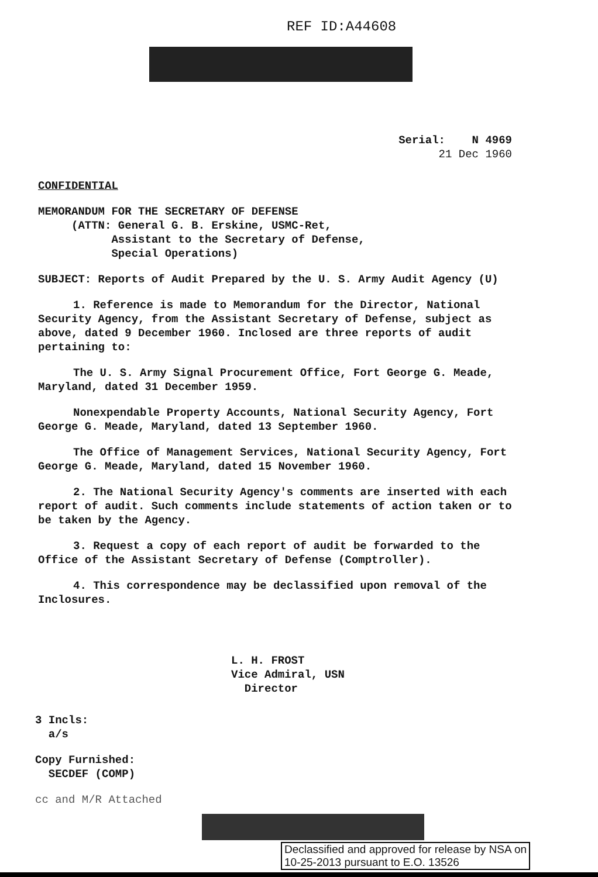REF ID:A44608
Serial: N 4969
21 Dec 1960
CONFIDENTIAL
MEMORANDUM FOR THE SECRETARY OF DEFENSE
(ATTN: General G. B. Erskine, USMC-Ret,
Assistant to the Secretary of Defense,
Special Operations)
SUBJECT: Reports of Audit Prepared by the U. S. Army Audit Agency (U)
1. Reference is made to Memorandum for the Director, National Security Agency, from the Assistant Secretary of Defense, subject as above, dated 9 December 1960. Inclosed are three reports of audit pertaining to:
The U. S. Army Signal Procurement Office, Fort George G. Meade, Maryland, dated 31 December 1959.
Nonexpendable Property Accounts, National Security Agency, Fort George G. Meade, Maryland, dated 13 September 1960.
The Office of Management Services, National Security Agency, Fort George G. Meade, Maryland, dated 15 November 1960.
2. The National Security Agency's comments are inserted with each report of audit. Such comments include statements of action taken or to be taken by the Agency.
3. Request a copy of each report of audit be forwarded to the Office of the Assistant Secretary of Defense (Comptroller).
4. This correspondence may be declassified upon removal of the Inclosures.
L. H. FROST
Vice Admiral, USN
Director
3 Incls:
a/s
Copy Furnished:
SECDEF (COMP)
cc and M/R Attached
Declassified and approved for release by NSA on
10-25-2013 pursuant to E.O. 13526